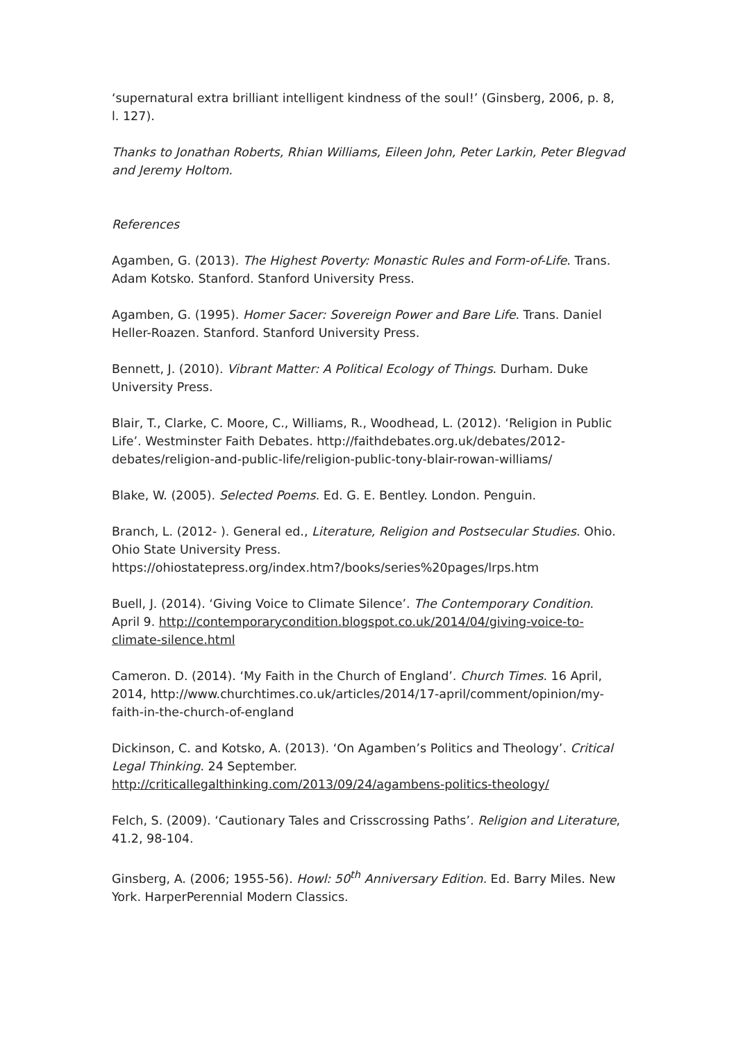‘supernatural extra brilliant intelligent kindness of the soul!’ (Ginsberg, 2006, p. 8, l. 127).
Thanks to Jonathan Roberts, Rhian Williams, Eileen John, Peter Larkin, Peter Blegvad and Jeremy Holtom.
References
Agamben, G. (2013). The Highest Poverty: Monastic Rules and Form-of-Life. Trans. Adam Kotsko. Stanford. Stanford University Press.
Agamben, G. (1995). Homer Sacer: Sovereign Power and Bare Life. Trans. Daniel Heller-Roazen. Stanford. Stanford University Press.
Bennett, J. (2010). Vibrant Matter: A Political Ecology of Things. Durham. Duke University Press.
Blair, T., Clarke, C. Moore, C., Williams, R., Woodhead, L. (2012). ‘Religion in Public Life’. Westminster Faith Debates. http://faithdebates.org.uk/debates/2012-debates/religion-and-public-life/religion-public-tony-blair-rowan-williams/
Blake, W. (2005). Selected Poems. Ed. G. E. Bentley. London. Penguin.
Branch, L. (2012- ). General ed., Literature, Religion and Postsecular Studies. Ohio. Ohio State University Press.
https://ohiostatepress.org/index.htm?/books/series%20pages/lrps.htm
Buell, J. (2014). ‘Giving Voice to Climate Silence’. The Contemporary Condition. April 9. http://contemporarycondition.blogspot.co.uk/2014/04/giving-voice-to-climate-silence.html
Cameron. D. (2014). ‘My Faith in the Church of England’. Church Times. 16 April, 2014, http://www.churchtimes.co.uk/articles/2014/17-april/comment/opinion/my-faith-in-the-church-of-england
Dickinson, C. and Kotsko, A. (2013). ‘On Agamben’s Politics and Theology’. Critical Legal Thinking. 24 September.
http://criticallegalthinking.com/2013/09/24/agambens-politics-theology/
Felch, S. (2009). ‘Cautionary Tales and Crisscrossing Paths’. Religion and Literature, 41.2, 98-104.
Ginsberg, A. (2006; 1955-56). Howl: 50<sup>th</sup> Anniversary Edition. Ed. Barry Miles. New York. HarperPerennial Modern Classics.